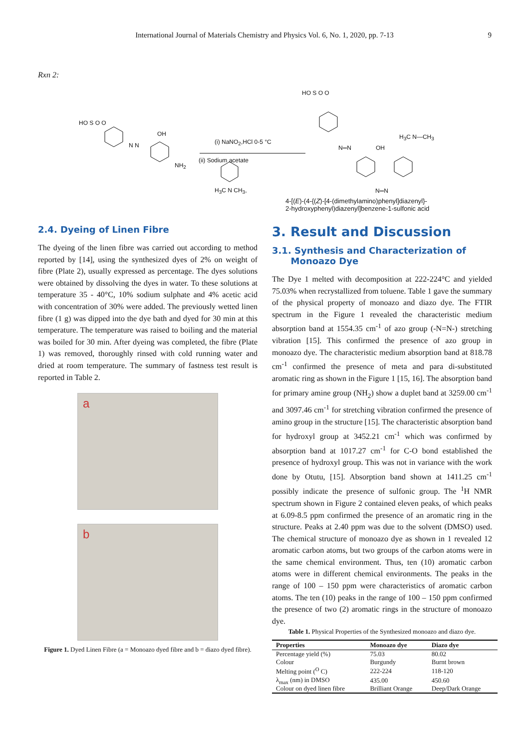International Journal of Materials Chemistry and Physics Vol. 6, No. 1, 2020, pp. 7-13 9
Rxn 2:
HO S O O
N N
OH
NH<sub>2</sub>
(i) NaNO<sub>2</sub>,HCl 0-5 °C
(ii) Sodium acetate
H<sub>3</sub>C N CH<sub>3</sub>,
HO S O O
H<sub>3</sub>C N—CH<sub>3</sub>
N═N OH
N═N
4-[(E)-(4-{(Z)-[4-(dimethylamino)phenyl]diazenyl}-
2-hydroxyphenyl)diazenyl]benzene-1-sulfonic acid
2.4. Dyeing of Linen Fibre
The dyeing of the linen fibre was carried out according to method reported by [14], using the synthesized dyes of 2% on weight of fibre (Plate 2), usually expressed as percentage. The dyes solutions were obtained by dissolving the dyes in water. To these solutions at temperature 35 - 40°C, 10% sodium sulphate and 4% acetic acid with concentration of 30% were added. The previously wetted linen fibre (1 g) was dipped into the dye bath and dyed for 30 min at this temperature. The temperature was raised to boiling and the material was boiled for 30 min. After dyeing was completed, the fibre (Plate 1) was removed, thoroughly rinsed with cold running water and dried at room temperature. The summary of fastness test result is reported in Table 2.
a
b
Figure 1. Dyed Linen Fibre (a = Monoazo dyed fibre and b = diazo dyed fibre).
3. Result and Discussion
3.1. Synthesis and Characterization of
Monoazo Dye
The Dye 1 melted with decomposition at 222-224°C and yielded 75.03% when recrystallized from toluene. Table 1 gave the summary of the physical property of monoazo and diazo dye. The FTIR spectrum in the Figure 1 revealed the characteristic medium absorption band at 1554.35 cm<sup>-1</sup> of azo group (-N=N-) stretching vibration [15]. This confirmed the presence of azo group in monoazo dye. The characteristic medium absorption band at 818.78 cm<sup>-1</sup> confirmed the presence of meta and para di-substituted aromatic ring as shown in the Figure 1 [15, 16]. The absorption band for primary amine group (NH<sub>2</sub>) show a duplet band at 3259.00 cm<sup>-1</sup> and 3097.46 cm<sup>-1</sup> for stretching vibration confirmed the presence of amino group in the structure [15]. The characteristic absorption band for hydroxyl group at 3452.21 cm<sup>-1</sup> which was confirmed by absorption band at 1017.27 cm<sup>-1</sup> for C-O bond established the presence of hydroxyl group. This was not in variance with the work done by Otutu, [15]. Absorption band shown at 1411.25 cm<sup>-1</sup> possibly indicate the presence of sulfonic group. The <sup>1</sup>H NMR spectrum shown in Figure 2 contained eleven peaks, of which peaks at 6.09-8.5 ppm confirmed the presence of an aromatic ring in the structure. Peaks at 2.40 ppm was due to the solvent (DMSO) used. The chemical structure of monoazo dye as shown in 1 revealed 12 aromatic carbon atoms, but two groups of the carbon atoms were in the same chemical environment. Thus, ten (10) aromatic carbon atoms were in different chemical environments. The peaks in the range of 100 – 150 ppm were characteristics of aromatic carbon atoms. The ten (10) peaks in the range of 100 – 150 ppm confirmed the presence of two (2) aromatic rings in the structure of monoazo dye.
Table 1. Physical Properties of the Synthesized monoazo and diazo dye.
| Properties | Monoazo dye | Diazo dye |
| --- | --- | --- |
| Percentage yield (%) | 75.03 | 80.02 |
| Colour | Burgundy | Burnt brown |
| Melting point (<sup>O</sup> C) | 222-224 | 118-120 |
| λ<sub>max</sub> (nm) in DMSO | 435.00 | 450.60 |
| Colour on dyed linen fibre | Brilliant Orange | Deep/Dark Orange |